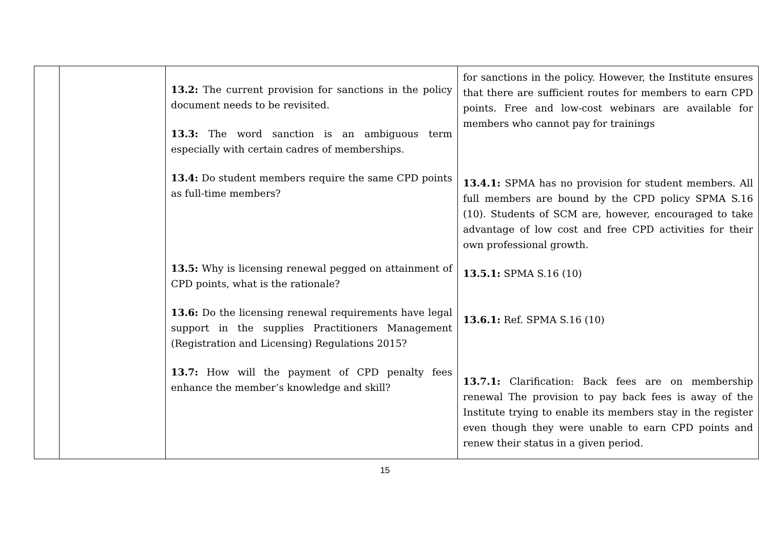| | | 13.2: The current provision for sanctions in the policy document needs to be revisited. 13.3: The word sanction is an ambiguous term especially with certain cadres of memberships. 13.4: Do student members require the same CPD points as full-time members? 13.5: Why is licensing renewal pegged on attainment of CPD points, what is the rationale? 13.6: Do the licensing renewal requirements have legal support in the supplies Practitioners Management (Registration and Licensing) Regulations 2015? 13.7: How will the payment of CPD penalty fees enhance the member’s knowledge and skill? | for sanctions in the policy. However, the Institute ensures that there are sufficient routes for members to earn CPD points. Free and low-cost webinars are available for members who cannot pay for trainings 13.4.1: SPMA has no provision for student members. All full members are bound by the CPD policy SPMA S.16 (10). Students of SCM are, however, encouraged to take advantage of low cost and free CPD activities for their own professional growth. 13.5.1: SPMA S.16 (10) 13.6.1: Ref. SPMA S.16 (10) 13.7.1: Clarification: Back fees are on membership renewal The provision to pay back fees is away of the Institute trying to enable its members stay in the register even though they were unable to earn CPD points and renew their status in a given period. |
15